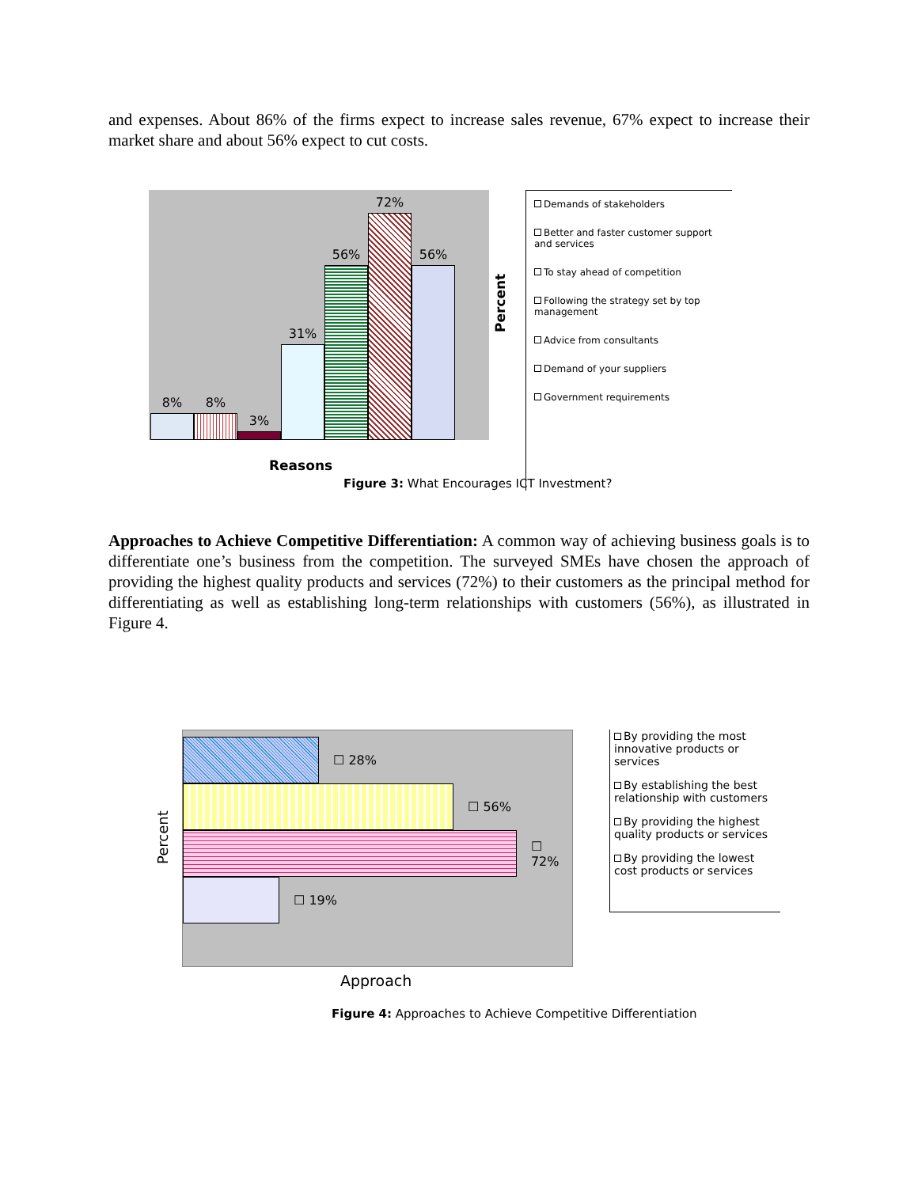and expenses. About 86% of the firms expect to increase sales revenue, 67% expect to increase their market share and about 56% expect to cut costs.
8%
8%
3%
31%
56%
72%
56%
Reasons
Percent
Demands of stakeholders
Better and faster customer support and services
To stay ahead of competition
Following the strategy set by top management
Advice from consultants
Demand of your suppliers
Government requirements
Figure 3: What Encourages ICT Investment?
Approaches to Achieve Competitive Differentiation: A common way of achieving business goals is to differentiate one’s business from the competition. The surveyed SMEs have chosen the approach of providing the highest quality products and services (72%) to their customers as the principal method for differentiating as well as establishing long-term relationships with customers (56%), as illustrated in Figure 4.
Percent
☐ 28%
☐ 56%
☐ 72%
☐ 19%
Approach
By providing the most innovative products or services
By establishing the best relationship with customers
By providing the highest quality products or services
By providing the lowest cost products or services
Figure 4: Approaches to Achieve Competitive Differentiation